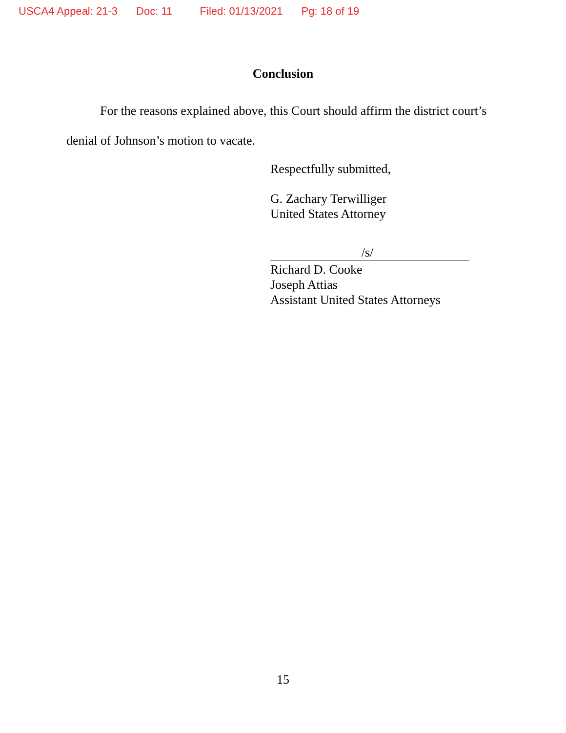USCA4 Appeal: 21-3 Doc: 11 Filed: 01/13/2021 Pg: 18 of 19
Conclusion
For the reasons explained above, this Court should affirm the district court’s denial of Johnson’s motion to vacate.
Respectfully submitted,
G. Zachary Terwilliger
United States Attorney
/s/
Richard D. Cooke
Joseph Attias
Assistant United States Attorneys
15